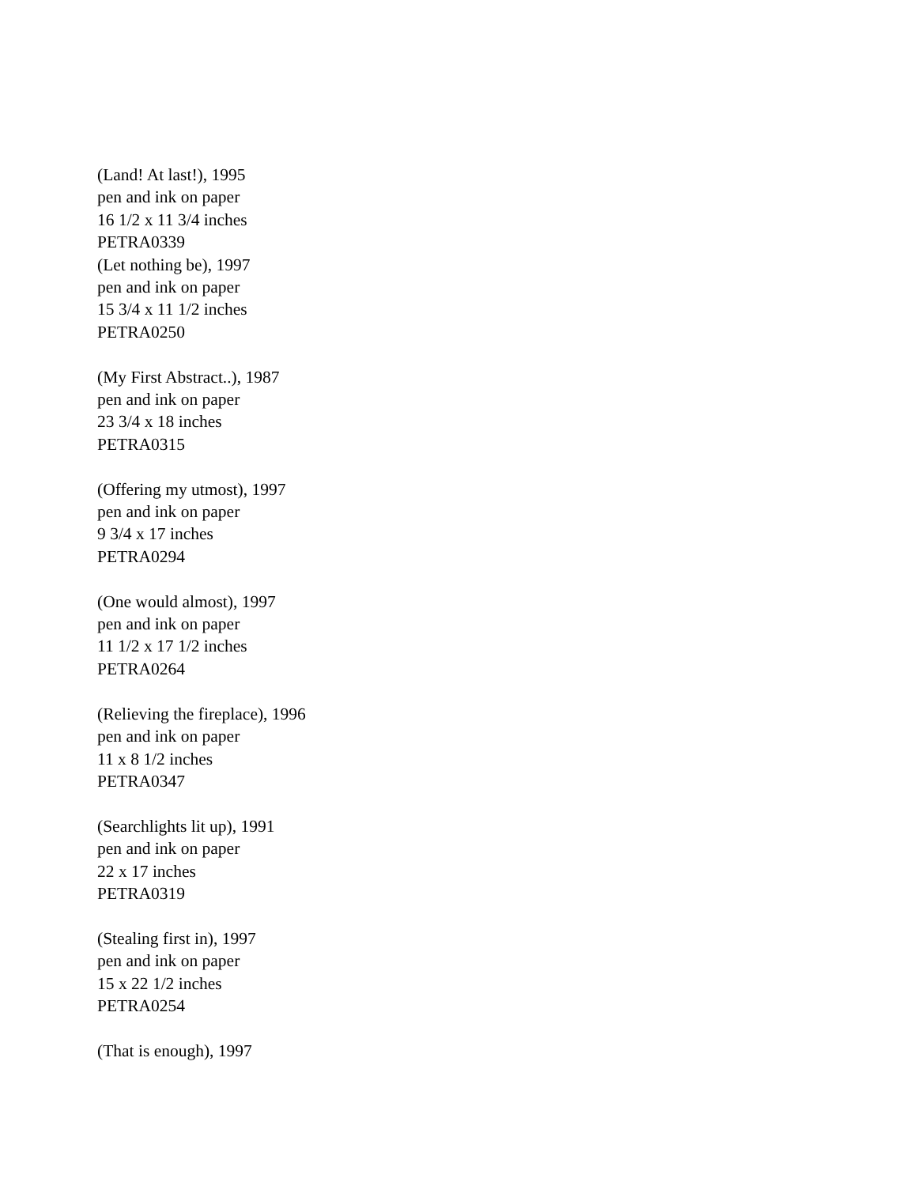(Land! At last!), 1995
pen and ink on paper
16 1/2 x 11 3/4 inches
PETRA0339
(Let nothing be), 1997
pen and ink on paper
15 3/4 x 11 1/2 inches
PETRA0250
(My First Abstract..), 1987
pen and ink on paper
23 3/4 x 18 inches
PETRA0315
(Offering my utmost), 1997
pen and ink on paper
9 3/4 x 17 inches
PETRA0294
(One would almost), 1997
pen and ink on paper
11 1/2 x 17 1/2 inches
PETRA0264
(Relieving the fireplace), 1996
pen and ink on paper
11 x 8 1/2 inches
PETRA0347
(Searchlights lit up), 1991
pen and ink on paper
22 x 17 inches
PETRA0319
(Stealing first in), 1997
pen and ink on paper
15 x 22 1/2 inches
PETRA0254
(That is enough), 1997